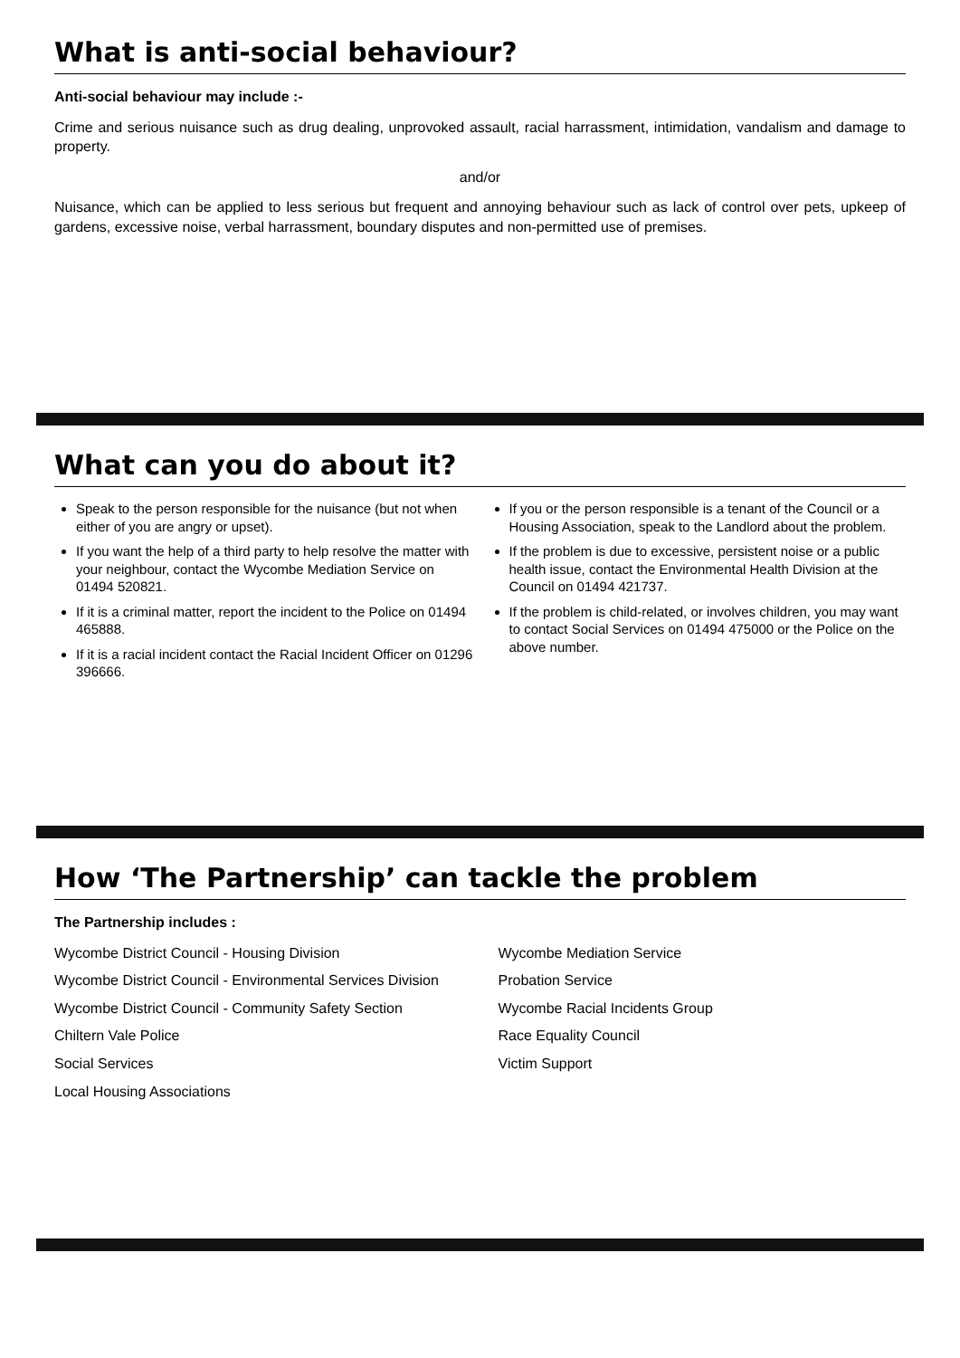What is anti-social behaviour?
Anti-social behaviour may include :-
Crime and serious nuisance such as drug dealing, unprovoked assault, racial harrassment, intimidation, vandalism and damage to property.
and/or
Nuisance, which can be applied to less serious but frequent and annoying behaviour such as lack of control over pets, upkeep of gardens, excessive noise, verbal harrassment, boundary disputes and non-permitted use of premises.
What can you do about it?
Speak to the person responsible for the nuisance (but not when either of you are angry or upset).
If you want the help of a third party to help resolve the matter with your neighbour, contact the Wycombe Mediation Service on 01494 520821.
If it is a criminal matter, report the incident to the Police on 01494 465888.
If it is a racial incident contact the Racial Incident Officer on 01296 396666.
If you or the person responsible is a tenant of the Council or a Housing Association, speak to the Landlord about the problem.
If the problem is due to excessive, persistent noise or a public health issue, contact the Environmental Health Division at the Council on 01494 421737.
If the problem is child-related, or involves children, you may want to contact Social Services on 01494 475000 or the Police on the above number.
How ‘The Partnership’ can tackle the problem
The Partnership includes :
Wycombe District Council - Housing Division
Wycombe District Council - Environmental Services Division
Wycombe District Council - Community Safety Section
Chiltern Vale Police
Social Services
Local Housing Associations
Wycombe Mediation Service
Probation Service
Wycombe Racial Incidents Group
Race Equality Council
Victim Support